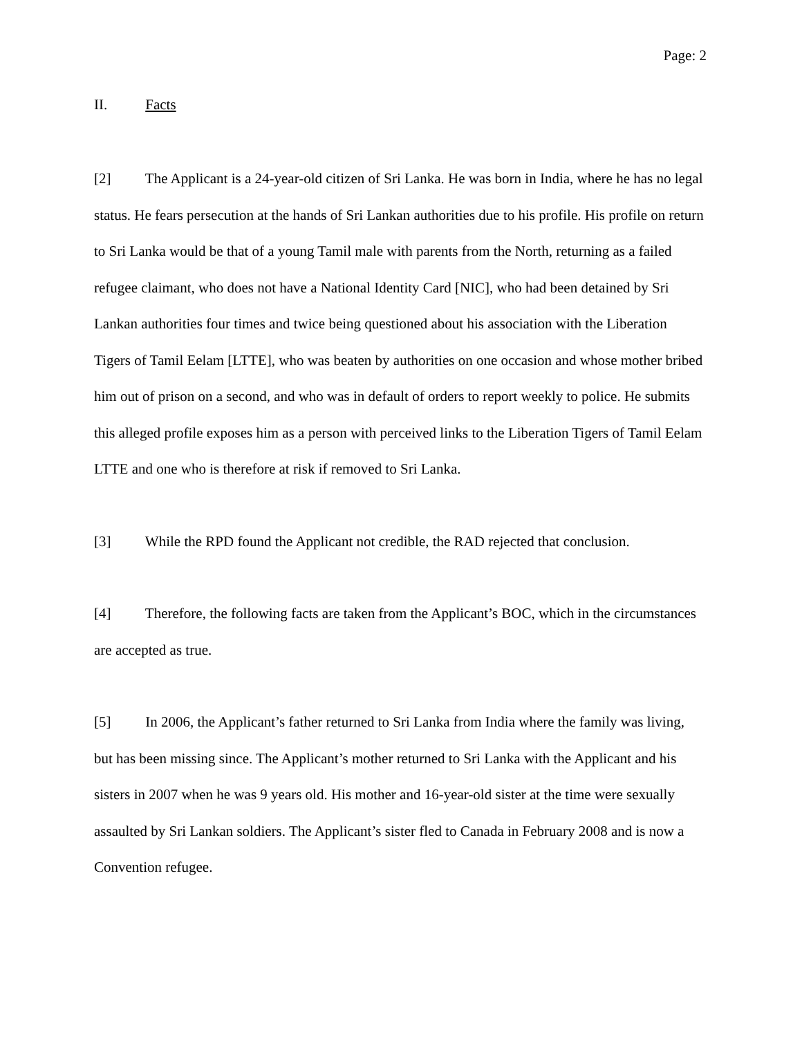Page: 2
II. Facts
[2] The Applicant is a 24-year-old citizen of Sri Lanka. He was born in India, where he has no legal status. He fears persecution at the hands of Sri Lankan authorities due to his profile. His profile on return to Sri Lanka would be that of a young Tamil male with parents from the North, returning as a failed refugee claimant, who does not have a National Identity Card [NIC], who had been detained by Sri Lankan authorities four times and twice being questioned about his association with the Liberation Tigers of Tamil Eelam [LTTE], who was beaten by authorities on one occasion and whose mother bribed him out of prison on a second, and who was in default of orders to report weekly to police. He submits this alleged profile exposes him as a person with perceived links to the Liberation Tigers of Tamil Eelam LTTE and one who is therefore at risk if removed to Sri Lanka.
[3] While the RPD found the Applicant not credible, the RAD rejected that conclusion.
[4] Therefore, the following facts are taken from the Applicant’s BOC, which in the circumstances are accepted as true.
[5] In 2006, the Applicant’s father returned to Sri Lanka from India where the family was living, but has been missing since. The Applicant’s mother returned to Sri Lanka with the Applicant and his sisters in 2007 when he was 9 years old. His mother and 16-year-old sister at the time were sexually assaulted by Sri Lankan soldiers. The Applicant’s sister fled to Canada in February 2008 and is now a Convention refugee.